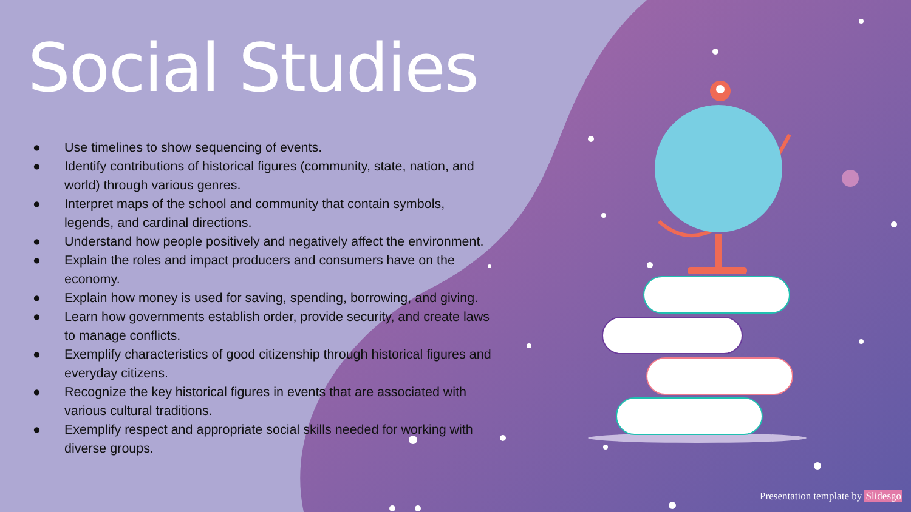Social Studies
● Use timelines to show sequencing of events.
● Identify contributions of historical figures (community, state, nation, and world) through various genres.
● Interpret maps of the school and community that contain symbols, legends, and cardinal directions.
● Understand how people positively and negatively affect the environment.
● Explain the roles and impact producers and consumers have on the economy.
● Explain how money is used for saving, spending, borrowing, and giving.
● Learn how governments establish order, provide security, and create laws to manage conflicts.
● Exemplify characteristics of good citizenship through historical figures and everyday citizens.
● Recognize the key historical figures in events that are associated with various cultural traditions.
● Exemplify respect and appropriate social skills needed for working with diverse groups.
Presentation template by Slidesgo